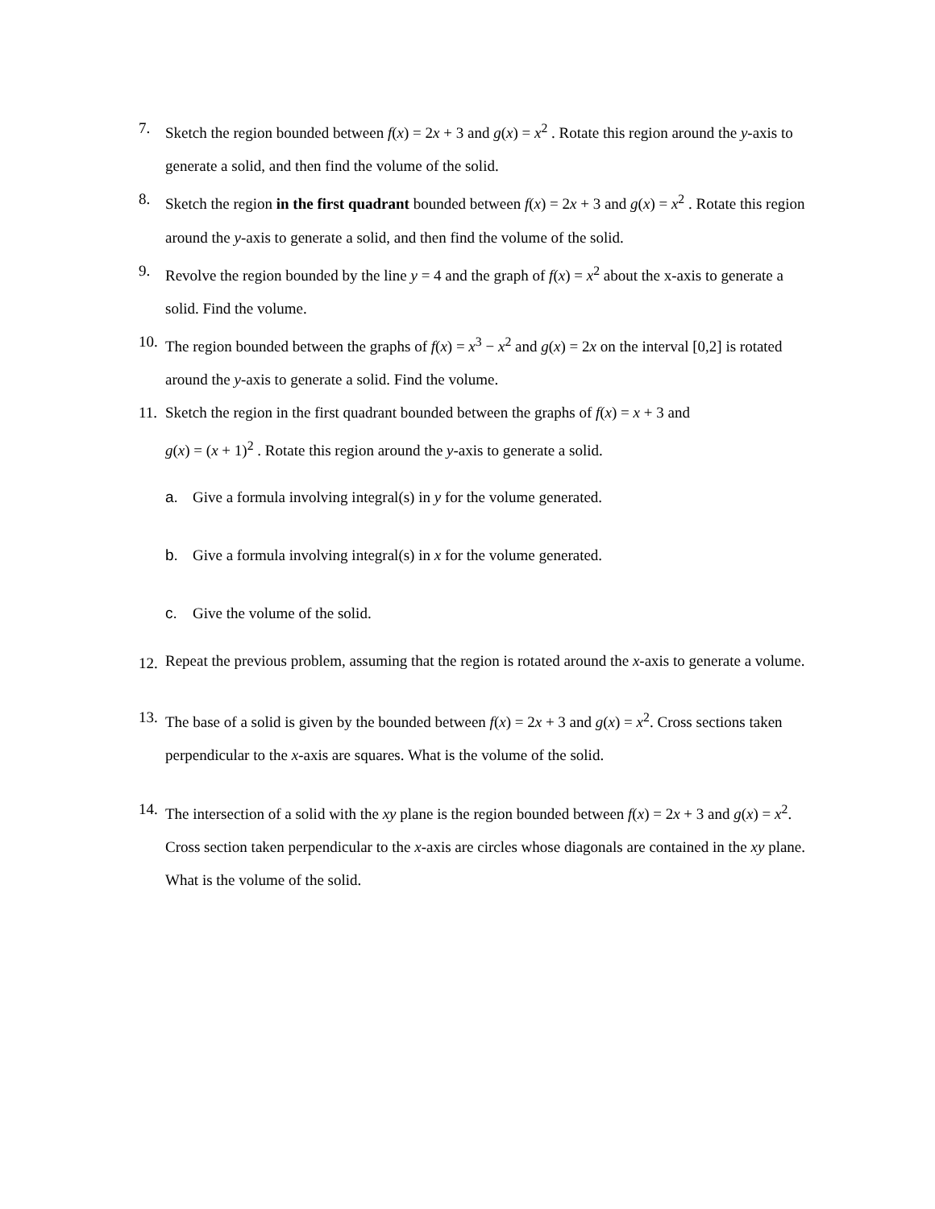7. Sketch the region bounded between f(x) = 2x + 3 and g(x) = x<sup>2</sup> . Rotate this region around the y-axis to generate a solid, and then find the volume of the solid.
8. Sketch the region in the first quadrant bounded between f(x) = 2x + 3 and g(x) = x<sup>2</sup> . Rotate this region around the y-axis to generate a solid, and then find the volume of the solid.
9. Revolve the region bounded by the line y = 4 and the graph of f(x) = x<sup>2</sup> about the x-axis to generate a solid. Find the volume.
10.
The region bounded between the graphs of f(x) = x<sup>3</sup> − x<sup>2</sup> and g(x) = 2x on the interval [0,2] is rotated around the y-axis to generate a solid. Find the volume.
11.
Sketch the region in the first quadrant bounded between the graphs of f(x) = x + 3 and
g(x) = (x + 1)<sup>2</sup> . Rotate this region around the y-axis to generate a solid.
a. Give a formula involving integral(s) in y for the volume generated.
b. Give a formula involving integral(s) in x for the volume generated.
c. Give the volume of the solid.
12.
Repeat the previous problem, assuming that the region is rotated around the x-axis to generate a volume.
13.
The base of a solid is given by the bounded between f(x) = 2x + 3 and g(x) = x<sup>2</sup>. Cross sections taken perpendicular to the x-axis are squares. What is the volume of the solid.
14.
The intersection of a solid with the xy plane is the region bounded between f(x) = 2x + 3 and g(x) = x<sup>2</sup>. Cross section taken perpendicular to the x-axis are circles whose diagonals are contained in the xy plane. What is the volume of the solid.